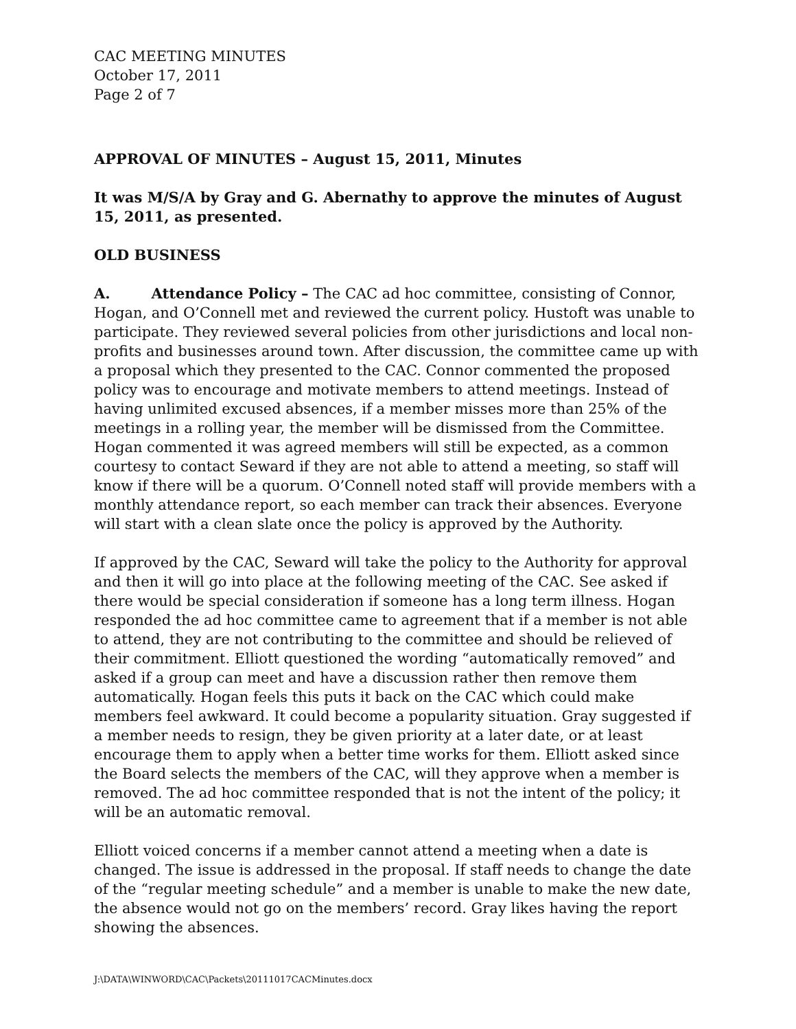CAC MEETING MINUTES
October 17, 2011
Page 2 of 7
APPROVAL OF MINUTES – August 15, 2011, Minutes
It was M/S/A by Gray and G. Abernathy to approve the minutes of August 15, 2011, as presented.
OLD BUSINESS
A. Attendance Policy – The CAC ad hoc committee, consisting of Connor, Hogan, and O’Connell met and reviewed the current policy. Hustoft was unable to participate. They reviewed several policies from other jurisdictions and local non-profits and businesses around town. After discussion, the committee came up with a proposal which they presented to the CAC. Connor commented the proposed policy was to encourage and motivate members to attend meetings. Instead of having unlimited excused absences, if a member misses more than 25% of the meetings in a rolling year, the member will be dismissed from the Committee. Hogan commented it was agreed members will still be expected, as a common courtesy to contact Seward if they are not able to attend a meeting, so staff will know if there will be a quorum. O’Connell noted staff will provide members with a monthly attendance report, so each member can track their absences. Everyone will start with a clean slate once the policy is approved by the Authority.
If approved by the CAC, Seward will take the policy to the Authority for approval and then it will go into place at the following meeting of the CAC. See asked if there would be special consideration if someone has a long term illness. Hogan responded the ad hoc committee came to agreement that if a member is not able to attend, they are not contributing to the committee and should be relieved of their commitment. Elliott questioned the wording “automatically removed” and asked if a group can meet and have a discussion rather then remove them automatically. Hogan feels this puts it back on the CAC which could make members feel awkward. It could become a popularity situation. Gray suggested if a member needs to resign, they be given priority at a later date, or at least encourage them to apply when a better time works for them. Elliott asked since the Board selects the members of the CAC, will they approve when a member is removed. The ad hoc committee responded that is not the intent of the policy; it will be an automatic removal.
Elliott voiced concerns if a member cannot attend a meeting when a date is changed. The issue is addressed in the proposal. If staff needs to change the date of the “regular meeting schedule” and a member is unable to make the new date, the absence would not go on the members’ record. Gray likes having the report showing the absences.
J:\DATA\WINWORD\CAC\Packets\20111017CACMinutes.docx